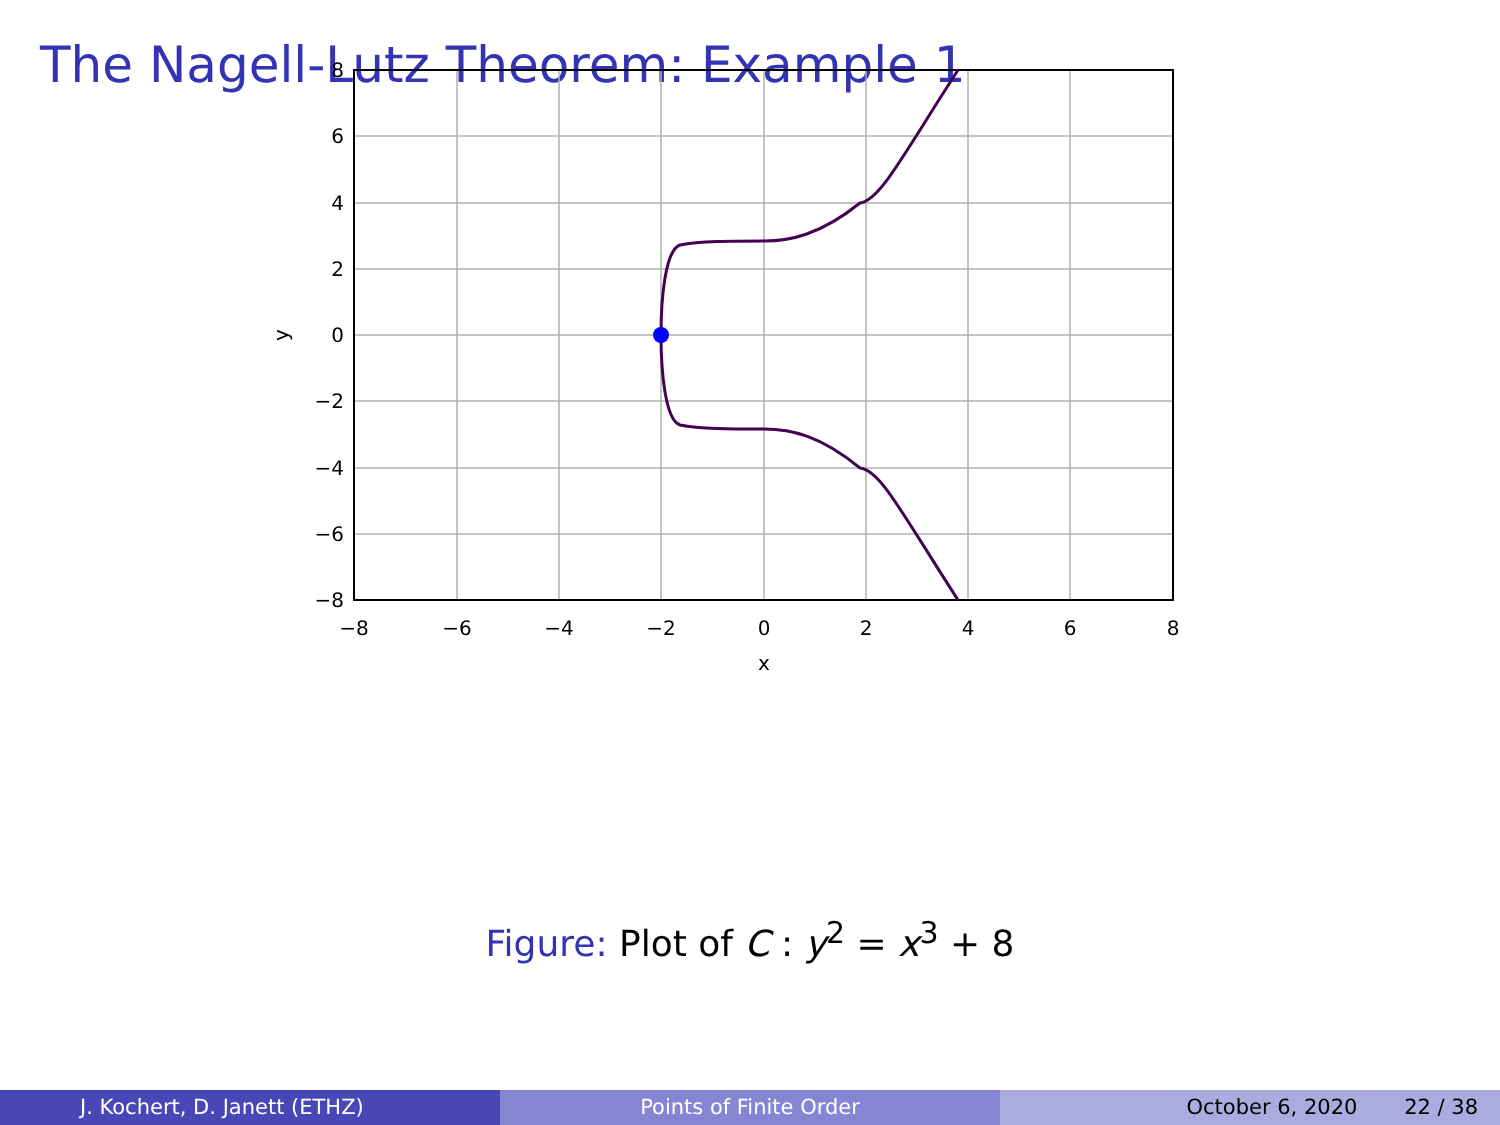The Nagell-Lutz Theorem: Example 1
8
6
4
2
0
−2
−4
−6
−8
−8
−6
−4
−2
0
2
4
6
8
x
y
Figure: Plot of C : y<sup>2</sup> = x<sup>3</sup> + 8
J. Kochert, D. Janett (ETHZ) Points of Finite Order October 6, 2020 22 / 38